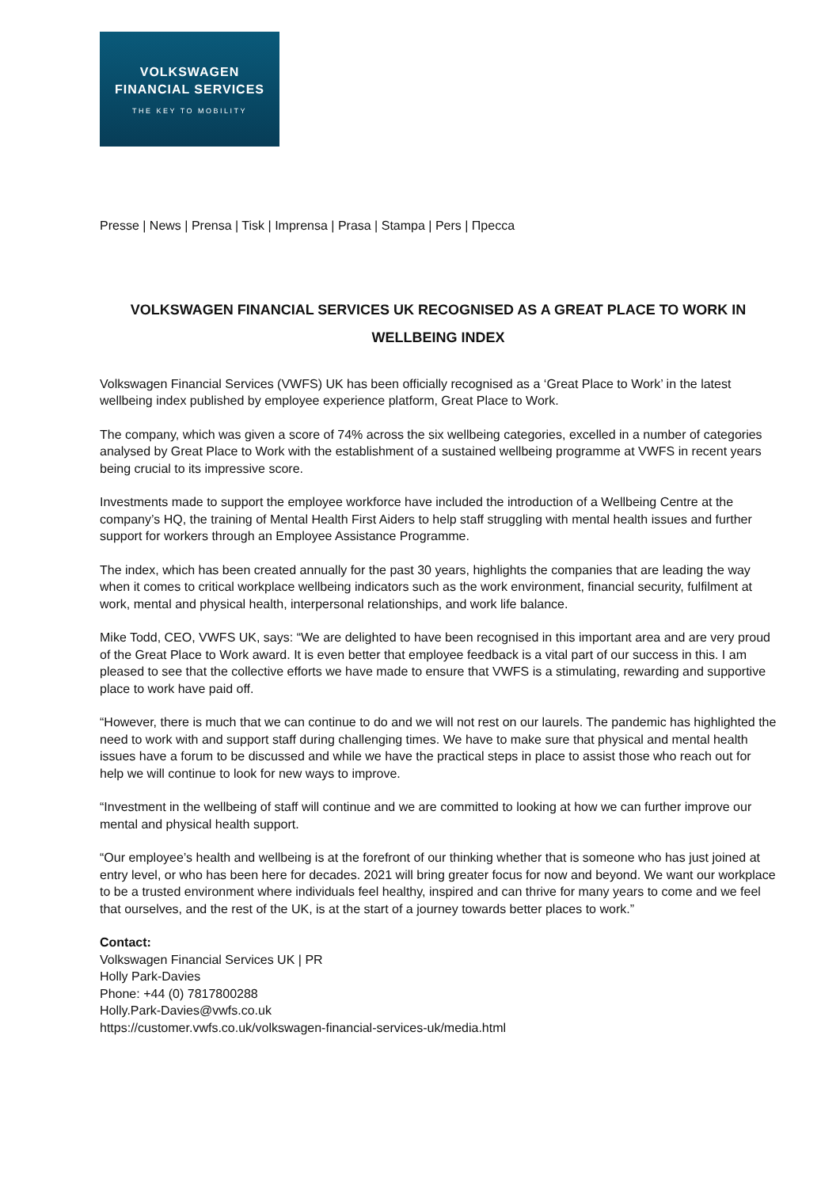VOLKSWAGEN
FINANCIAL SERVICES
THE KEY TO MOBILITY
Presse | News | Prensa | Tisk | Imprensa | Prasa | Stampa | Pers | Пресса
VOLKSWAGEN FINANCIAL SERVICES UK RECOGNISED AS A GREAT PLACE TO WORK IN WELLBEING INDEX
Volkswagen Financial Services (VWFS) UK has been officially recognised as a ‘Great Place to Work’ in the latest wellbeing index published by employee experience platform, Great Place to Work.
The company, which was given a score of 74% across the six wellbeing categories, excelled in a number of categories analysed by Great Place to Work with the establishment of a sustained wellbeing programme at VWFS in recent years being crucial to its impressive score.
Investments made to support the employee workforce have included the introduction of a Wellbeing Centre at the company’s HQ, the training of Mental Health First Aiders to help staff struggling with mental health issues and further support for workers through an Employee Assistance Programme.
The index, which has been created annually for the past 30 years, highlights the companies that are leading the way when it comes to critical workplace wellbeing indicators such as the work environment, financial security, fulfilment at work, mental and physical health, interpersonal relationships, and work life balance.
Mike Todd, CEO, VWFS UK, says: “We are delighted to have been recognised in this important area and are very proud of the Great Place to Work award. It is even better that employee feedback is a vital part of our success in this. I am pleased to see that the collective efforts we have made to ensure that VWFS is a stimulating, rewarding and supportive place to work have paid off.
“However, there is much that we can continue to do and we will not rest on our laurels. The pandemic has highlighted the need to work with and support staff during challenging times. We have to make sure that physical and mental health issues have a forum to be discussed and while we have the practical steps in place to assist those who reach out for help we will continue to look for new ways to improve.
“Investment in the wellbeing of staff will continue and we are committed to looking at how we can further improve our mental and physical health support.
“Our employee’s health and wellbeing is at the forefront of our thinking whether that is someone who has just joined at entry level, or who has been here for decades. 2021 will bring greater focus for now and beyond. We want our workplace to be a trusted environment where individuals feel healthy, inspired and can thrive for many years to come and we feel that ourselves, and the rest of the UK, is at the start of a journey towards better places to work.”
Contact:
Volkswagen Financial Services UK | PR
Holly Park-Davies
Phone: +44 (0) 7817800288
Holly.Park-Davies@vwfs.co.uk
https://customer.vwfs.co.uk/volkswagen-financial-services-uk/media.html